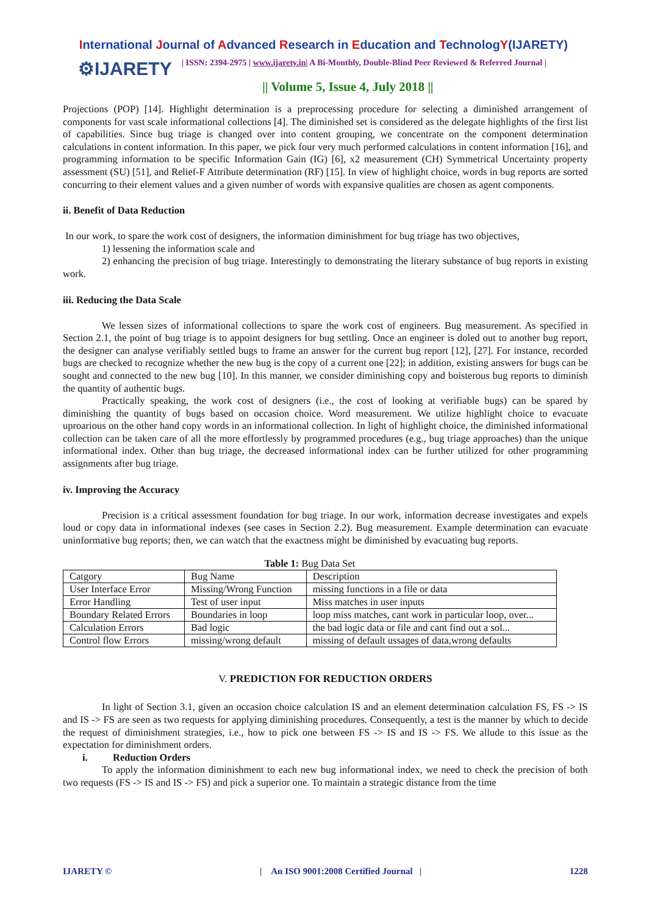International Journal of Advanced Research in Education and TechnologY(IJARETY)
⚙IJARETY
| ISSN: 2394-2975 | www.ijarety.in| A Bi-Monthly, Double-Blind Peer Reviewed & Referred Journal |
|| Volume 5, Issue 4, July 2018 ||
Projections (POP) [14]. Highlight determination is a preprocessing procedure for selecting a diminished arrangement of components for vast scale informational collections [4]. The diminished set is considered as the delegate highlights of the first list of capabilities. Since bug triage is changed over into content grouping, we concentrate on the component determination calculations in content information. In this paper, we pick four very much performed calculations in content information [16], and programming information to be specific Information Gain (IG) [6], x2 measurement (CH) Symmetrical Uncertainty property assessment (SU) [51], and Relief-F Attribute determination (RF) [15]. In view of highlight choice, words in bug reports are sorted concurring to their element values and a given number of words with expansive qualities are chosen as agent components.
ii. Benefit of Data Reduction
In our work, to spare the work cost of designers, the information diminishment for bug triage has two objectives,
1) lessening the information scale and
2) enhancing the precision of bug triage. Interestingly to demonstrating the literary substance of bug reports in existing work.
iii. Reducing the Data Scale
We lessen sizes of informational collections to spare the work cost of engineers. Bug measurement. As specified in Section 2.1, the point of bug triage is to appoint designers for bug settling. Once an engineer is doled out to another bug report, the designer can analyse verifiably settled bugs to frame an answer for the current bug report [12], [27]. For instance, recorded bugs are checked to recognize whether the new bug is the copy of a current one [22]; in addition, existing answers for bugs can be sought and connected to the new bug [10]. In this manner, we consider diminishing copy and boisterous bug reports to diminish the quantity of authentic bugs.
Practically speaking, the work cost of designers (i.e., the cost of looking at verifiable bugs) can be spared by diminishing the quantity of bugs based on occasion choice. Word measurement. We utilize highlight choice to evacuate uproarious on the other hand copy words in an informational collection. In light of highlight choice, the diminished informational collection can be taken care of all the more effortlessly by programmed procedures (e.g., bug triage approaches) than the unique informational index. Other than bug triage, the decreased informational index can be further utilized for other programming assignments after bug triage.
iv. Improving the Accuracy
Precision is a critical assessment foundation for bug triage. In our work, information decrease investigates and expels loud or copy data in informational indexes (see cases in Section 2.2). Bug measurement. Example determination can evacuate uninformative bug reports; then, we can watch that the exactness might be diminished by evacuating bug reports.
Table 1: Bug Data Set
| Catgory | Bug Name | Description |
| User Interface Error | Missing/Wrong Function | missing functions in a file or data |
| Error Handling | Test of user input | Miss matches in user inputs |
| Boundary Related Errors | Boundaries in loop | loop miss matches, cant work in particular loop, over... |
| Calculation Errors | Bad logic | the bad logic data or file and cant find out a sol... |
| Control flow Errors | missing/wrong default | missing of default ussages of data,wrong defaults |
V. PREDICTION FOR REDUCTION ORDERS
In light of Section 3.1, given an occasion choice calculation IS and an element determination calculation FS, FS -> IS and IS -> FS are seen as two requests for applying diminishing procedures. Consequently, a test is the manner by which to decide the request of diminishment strategies, i.e., how to pick one between FS -> IS and IS -> FS. We allude to this issue as the expectation for diminishment orders.
i. Reduction Orders
To apply the information diminishment to each new bug informational index, we need to check the precision of both two requests (FS -> IS and IS -> FS) and pick a superior one. To maintain a strategic distance from the time
IJARETY © | An ISO 9001:2008 Certified Journal | 1228